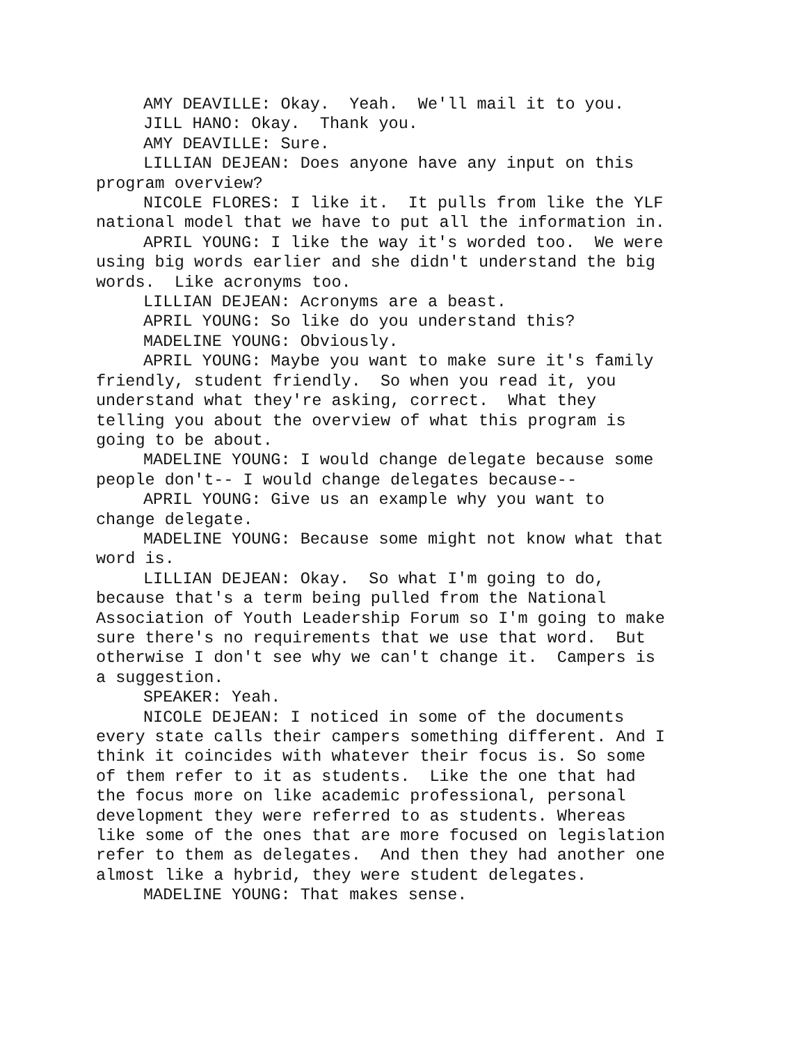AMY DEAVILLE: Okay. Yeah. We'll mail it to you.
JILL HANO: Okay. Thank you.
AMY DEAVILLE: Sure.
LILLIAN DEJEAN: Does anyone have any input on this program overview?
NICOLE FLORES: I like it. It pulls from like the YLF national model that we have to put all the information in.
APRIL YOUNG: I like the way it's worded too. We were using big words earlier and she didn't understand the big words. Like acronyms too.
LILLIAN DEJEAN: Acronyms are a beast.
APRIL YOUNG: So like do you understand this?
MADELINE YOUNG: Obviously.
APRIL YOUNG: Maybe you want to make sure it's family friendly, student friendly. So when you read it, you understand what they're asking, correct. What they telling you about the overview of what this program is going to be about.
MADELINE YOUNG: I would change delegate because some people don't-- I would change delegates because--
APRIL YOUNG: Give us an example why you want to change delegate.
MADELINE YOUNG: Because some might not know what that word is.
LILLIAN DEJEAN: Okay. So what I'm going to do, because that's a term being pulled from the National Association of Youth Leadership Forum so I'm going to make sure there's no requirements that we use that word. But otherwise I don't see why we can't change it. Campers is a suggestion.
SPEAKER: Yeah.
NICOLE DEJEAN: I noticed in some of the documents every state calls their campers something different. And I think it coincides with whatever their focus is. So some of them refer to it as students. Like the one that had the focus more on like academic professional, personal development they were referred to as students. Whereas like some of the ones that are more focused on legislation refer to them as delegates. And then they had another one almost like a hybrid, they were student delegates.
MADELINE YOUNG: That makes sense.